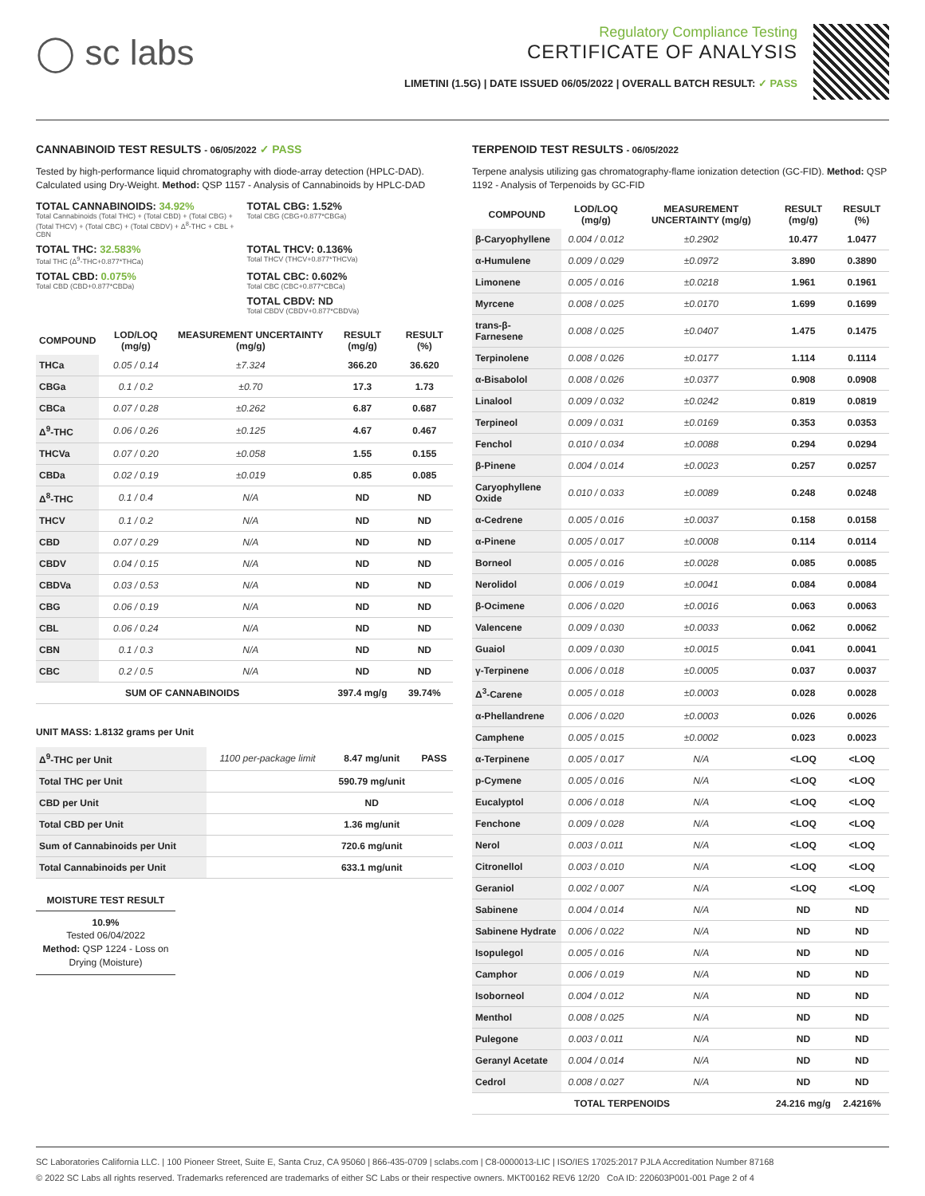◯ sc labs
Regulatory Compliance Testing
CERTIFICATE OF ANALYSIS
LIMETINI (1.5G) | DATE ISSUED 06/05/2022 | OVERALL BATCH RESULT: ✓ PASS
CANNABINOID TEST RESULTS - 06/05/2022 ✓ PASS
Tested by high-performance liquid chromatography with diode-array detection (HPLC-DAD). Calculated using Dry-Weight. Method: QSP 1157 - Analysis of Cannabinoids by HPLC-DAD
TOTAL CANNABINOIDS: 34.92%
Total Cannabinoids (Total THC) + (Total CBD) + (Total CBG) + (Total THCV) + (Total CBC) + (Total CBDV) + Δ<sup>8</sup>-THC + CBL + CBN
TOTAL CBG: 1.52%
Total CBG (CBG+0.877*CBGa)
TOTAL THC: 32.583%
Total THC (Δ<sup>9</sup>-THC+0.877*THCa)
TOTAL THCV: 0.136%
Total THCV (THCV+0.877*THCVa)
TOTAL CBD: 0.075%
Total CBD (CBD+0.877*CBDa)
TOTAL CBC: 0.602%
Total CBC (CBC+0.877*CBCa)
TOTAL CBDV: ND
Total CBDV (CBDV+0.877*CBDVa)
| COMPOUND | LOD/LOQ (mg/g) | MEASUREMENT UNCERTAINTY (mg/g) | RESULT (mg/g) | RESULT (%) |
| --- | --- | --- | --- | --- |
| THCa | 0.05 / 0.14 | ±7.324 | 366.20 | 36.620 |
| CBGa | 0.1 / 0.2 | ±0.70 | 17.3 | 1.73 |
| CBCa | 0.07 / 0.28 | ±0.262 | 6.87 | 0.687 |
| Δ<sup>9</sup>-THC | 0.06 / 0.26 | ±0.125 | 4.67 | 0.467 |
| THCVa | 0.07 / 0.20 | ±0.058 | 1.55 | 0.155 |
| CBDa | 0.02 / 0.19 | ±0.019 | 0.85 | 0.085 |
| Δ<sup>8</sup>-THC | 0.1 / 0.4 | N/A | ND | ND |
| THCV | 0.1 / 0.2 | N/A | ND | ND |
| CBD | 0.07 / 0.29 | N/A | ND | ND |
| CBDV | 0.04 / 0.15 | N/A | ND | ND |
| CBDVa | 0.03 / 0.53 | N/A | ND | ND |
| CBG | 0.06 / 0.19 | N/A | ND | ND |
| CBL | 0.06 / 0.24 | N/A | ND | ND |
| CBN | 0.1 / 0.3 | N/A | ND | ND |
| CBC | 0.2 / 0.5 | N/A | ND | ND |
| SUM OF CANNABINOIDS | | | 397.4 mg/g | 39.74% |
UNIT MASS: 1.8132 grams per Unit
| Δ<sup>9</sup>-THC per Unit | 1100 per-package limit | 8.47 mg/unit | PASS |
| Total THC per Unit | | 590.79 mg/unit | |
| CBD per Unit | | ND | |
| Total CBD per Unit | | 1.36 mg/unit | |
| Sum of Cannabinoids per Unit | | 720.6 mg/unit | |
| Total Cannabinoids per Unit | | 633.1 mg/unit | |
MOISTURE TEST RESULT
10.9%
Tested 06/04/2022
Method: QSP 1224 - Loss on Drying (Moisture)
TERPENOID TEST RESULTS - 06/05/2022
Terpene analysis utilizing gas chromatography-flame ionization detection (GC-FID). Method: QSP 1192 - Analysis of Terpenoids by GC-FID
| COMPOUND | LOD/LOQ (mg/g) | MEASUREMENT UNCERTAINTY (mg/g) | RESULT (mg/g) | RESULT (%) |
| --- | --- | --- | --- | --- |
| β-Caryophyllene | 0.004 / 0.012 | ±0.2902 | 10.477 | 1.0477 |
| α-Humulene | 0.009 / 0.029 | ±0.0972 | 3.890 | 0.3890 |
| Limonene | 0.005 / 0.016 | ±0.0218 | 1.961 | 0.1961 |
| Myrcene | 0.008 / 0.025 | ±0.0170 | 1.699 | 0.1699 |
| trans-β-Farnesene | 0.008 / 0.025 | ±0.0407 | 1.475 | 0.1475 |
| Terpinolene | 0.008 / 0.026 | ±0.0177 | 1.114 | 0.1114 |
| α-Bisabolol | 0.008 / 0.026 | ±0.0377 | 0.908 | 0.0908 |
| Linalool | 0.009 / 0.032 | ±0.0242 | 0.819 | 0.0819 |
| Terpineol | 0.009 / 0.031 | ±0.0169 | 0.353 | 0.0353 |
| Fenchol | 0.010 / 0.034 | ±0.0088 | 0.294 | 0.0294 |
| β-Pinene | 0.004 / 0.014 | ±0.0023 | 0.257 | 0.0257 |
| Caryophyllene Oxide | 0.010 / 0.033 | ±0.0089 | 0.248 | 0.0248 |
| α-Cedrene | 0.005 / 0.016 | ±0.0037 | 0.158 | 0.0158 |
| α-Pinene | 0.005 / 0.017 | ±0.0008 | 0.114 | 0.0114 |
| Borneol | 0.005 / 0.016 | ±0.0028 | 0.085 | 0.0085 |
| Nerolidol | 0.006 / 0.019 | ±0.0041 | 0.084 | 0.0084 |
| β-Ocimene | 0.006 / 0.020 | ±0.0016 | 0.063 | 0.0063 |
| Valencene | 0.009 / 0.030 | ±0.0033 | 0.062 | 0.0062 |
| Guaiol | 0.009 / 0.030 | ±0.0015 | 0.041 | 0.0041 |
| γ-Terpinene | 0.006 / 0.018 | ±0.0005 | 0.037 | 0.0037 |
| Δ<sup>3</sup>-Carene | 0.005 / 0.018 | ±0.0003 | 0.028 | 0.0028 |
| α-Phellandrene | 0.006 / 0.020 | ±0.0003 | 0.026 | 0.0026 |
| Camphene | 0.005 / 0.015 | ±0.0002 | 0.023 | 0.0023 |
| α-Terpinene | 0.005 / 0.017 | N/A | <LOQ | <LOQ |
| p-Cymene | 0.005 / 0.016 | N/A | <LOQ | <LOQ |
| Eucalyptol | 0.006 / 0.018 | N/A | <LOQ | <LOQ |
| Fenchone | 0.009 / 0.028 | N/A | <LOQ | <LOQ |
| Nerol | 0.003 / 0.011 | N/A | <LOQ | <LOQ |
| Citronellol | 0.003 / 0.010 | N/A | <LOQ | <LOQ |
| Geraniol | 0.002 / 0.007 | N/A | <LOQ | <LOQ |
| Sabinene | 0.004 / 0.014 | N/A | ND | ND |
| Sabinene Hydrate | 0.006 / 0.022 | N/A | ND | ND |
| Isopulegol | 0.005 / 0.016 | N/A | ND | ND |
| Camphor | 0.006 / 0.019 | N/A | ND | ND |
| Isoborneol | 0.004 / 0.012 | N/A | ND | ND |
| Menthol | 0.008 / 0.025 | N/A | ND | ND |
| Pulegone | 0.003 / 0.011 | N/A | ND | ND |
| Geranyl Acetate | 0.004 / 0.014 | N/A | ND | ND |
| Cedrol | 0.008 / 0.027 | N/A | ND | ND |
| TOTAL TERPENOIDS | | | 24.216 mg/g | 2.4216% |
SC Laboratories California LLC. | 100 Pioneer Street, Suite E, Santa Cruz, CA 95060 | 866-435-0709 | sclabs.com | C8-0000013-LIC | ISO/IES 17025:2017 PJLA Accreditation Number 87168
© 2022 SC Labs all rights reserved. Trademarks referenced are trademarks of either SC Labs or their respective owners. MKT00162 REV6 12/20 CoA ID: 220603P001-001 Page 2 of 4